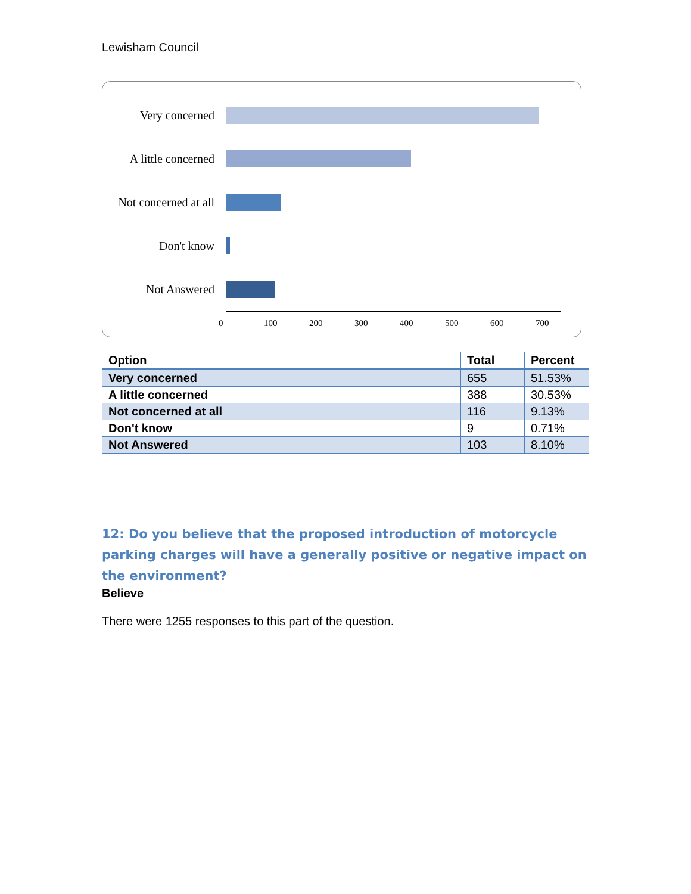Lewisham Council
Very concerned
A little concerned
Not concerned at all
Don't know
Not Answered
0 100 200 300 400 500 600 700
| Option | Total | Percent |
| --- | --- | --- |
| Very concerned | 655 | 51.53% |
| A little concerned | 388 | 30.53% |
| Not concerned at all | 116 | 9.13% |
| Don't know | 9 | 0.71% |
| Not Answered | 103 | 8.10% |
12: Do you believe that the proposed introduction of motorcycle parking charges will have a generally positive or negative impact on the environment?
Believe
There were 1255 responses to this part of the question.